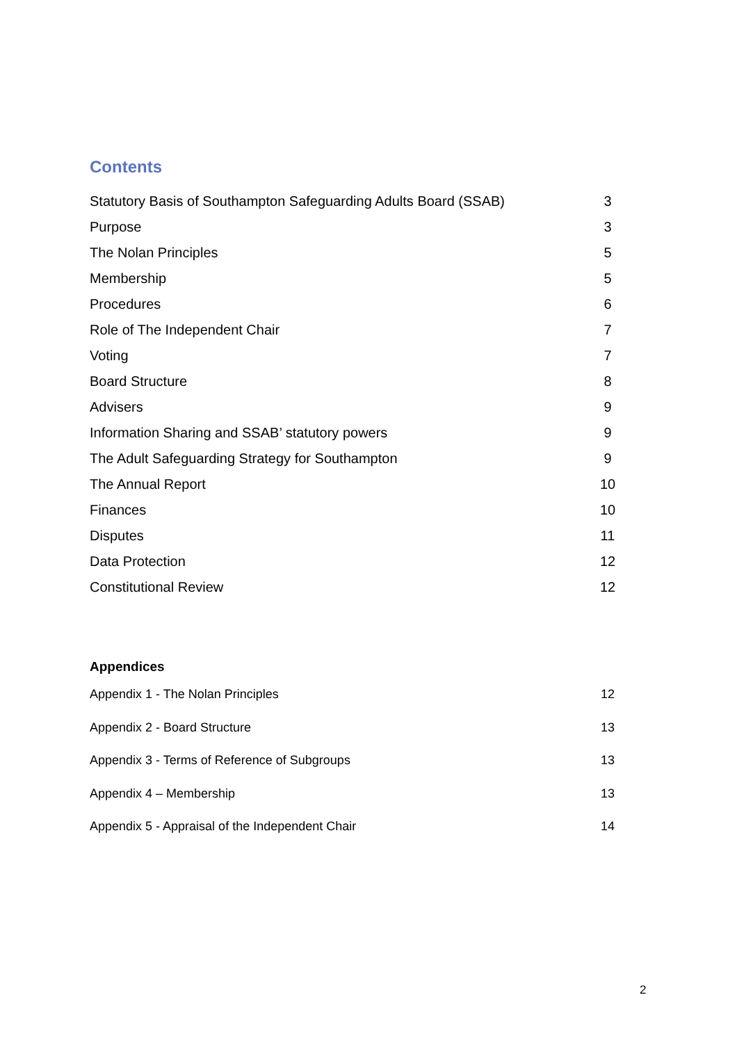Contents
Statutory Basis of Southampton Safeguarding Adults Board (SSAB) 3
Purpose 3
The Nolan Principles 5
Membership 5
Procedures 6
Role of The Independent Chair 7
Voting 7
Board Structure 8
Advisers 9
Information Sharing and SSAB’ statutory powers 9
The Adult Safeguarding Strategy for Southampton 9
The Annual Report 10
Finances 10
Disputes 11
Data Protection 12
Constitutional Review 12
Appendices
Appendix 1 - The Nolan Principles 12
Appendix 2 - Board Structure 13
Appendix 3 - Terms of Reference of Subgroups 13
Appendix 4 – Membership 13
Appendix 5 - Appraisal of the Independent Chair 14
2